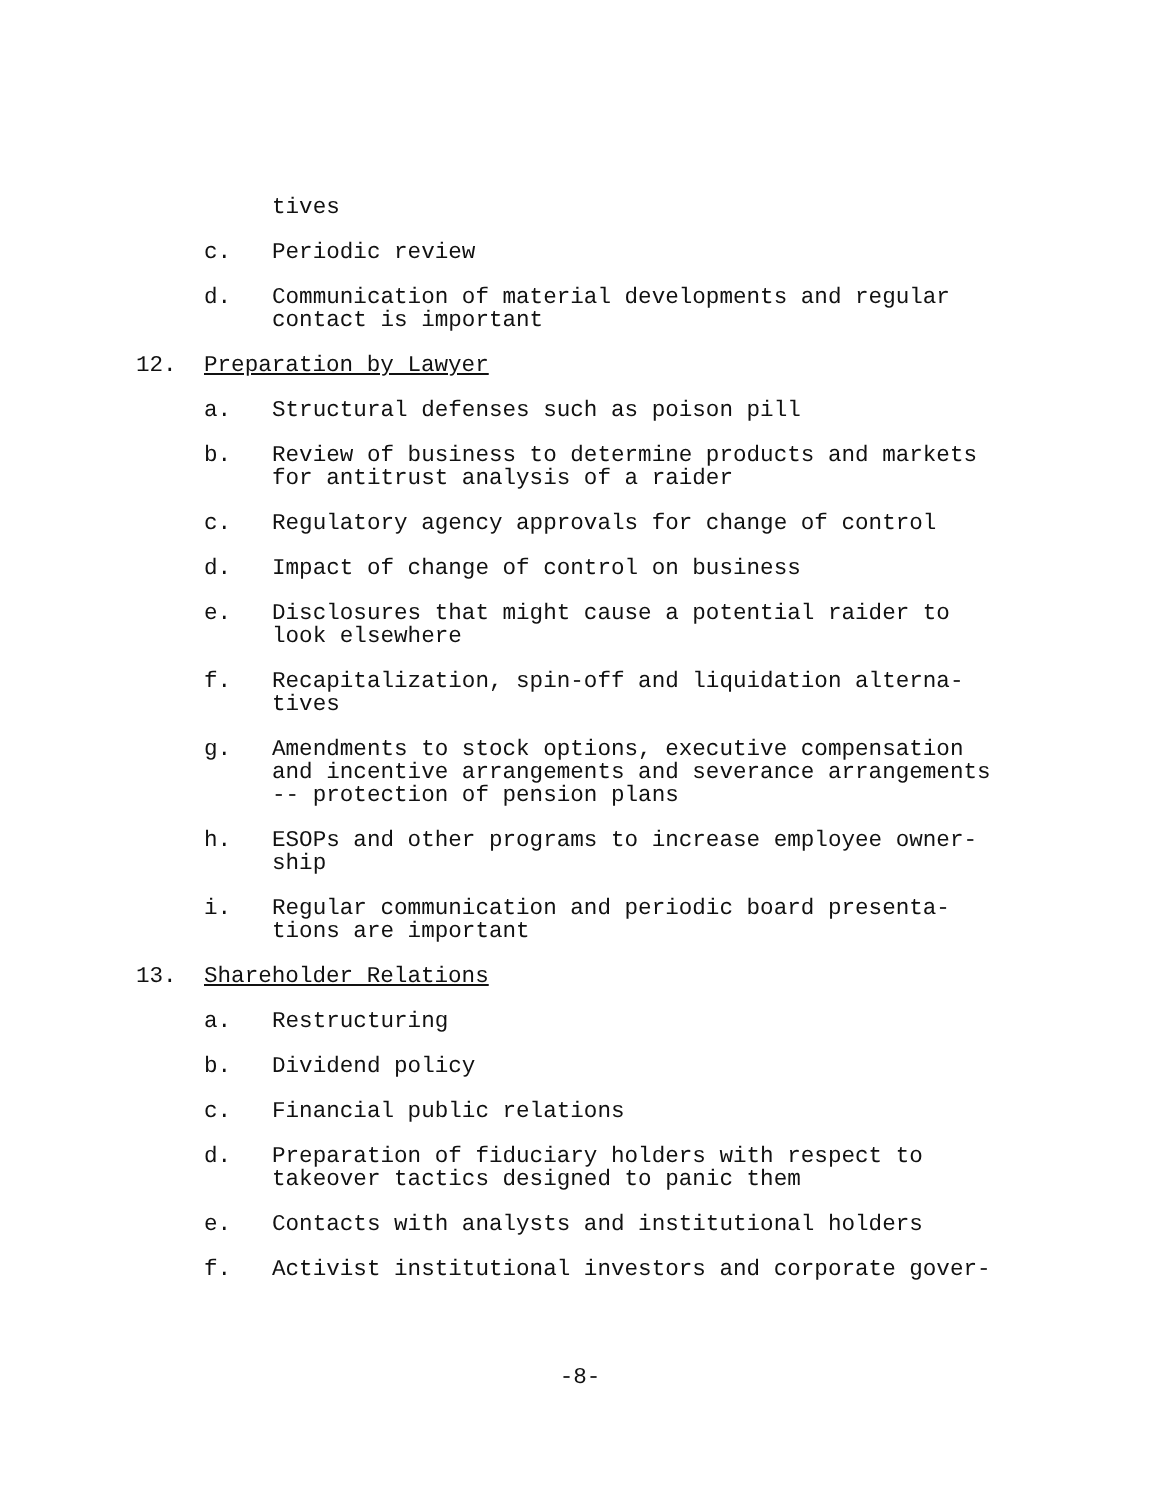tives
c. Periodic review
d. Communication of material developments and regular
contact is important
12. Preparation by Lawyer
a. Structural defenses such as poison pill
b. Review of business to determine products and markets
for antitrust analysis of a raider
c. Regulatory agency approvals for change of control
d. Impact of change of control on business
e. Disclosures that might cause a potential raider to
look elsewhere
f. Recapitalization, spin-off and liquidation alterna-
tives
g. Amendments to stock options, executive compensation
and incentive arrangements and severance arrangements
-- protection of pension plans
h. ESOPs and other programs to increase employee owner-
ship
i. Regular communication and periodic board presenta-
tions are important
13. Shareholder Relations
a. Restructuring
b. Dividend policy
c. Financial public relations
d. Preparation of fiduciary holders with respect to
takeover tactics designed to panic them
e. Contacts with analysts and institutional holders
f. Activist institutional investors and corporate gover-
-8-